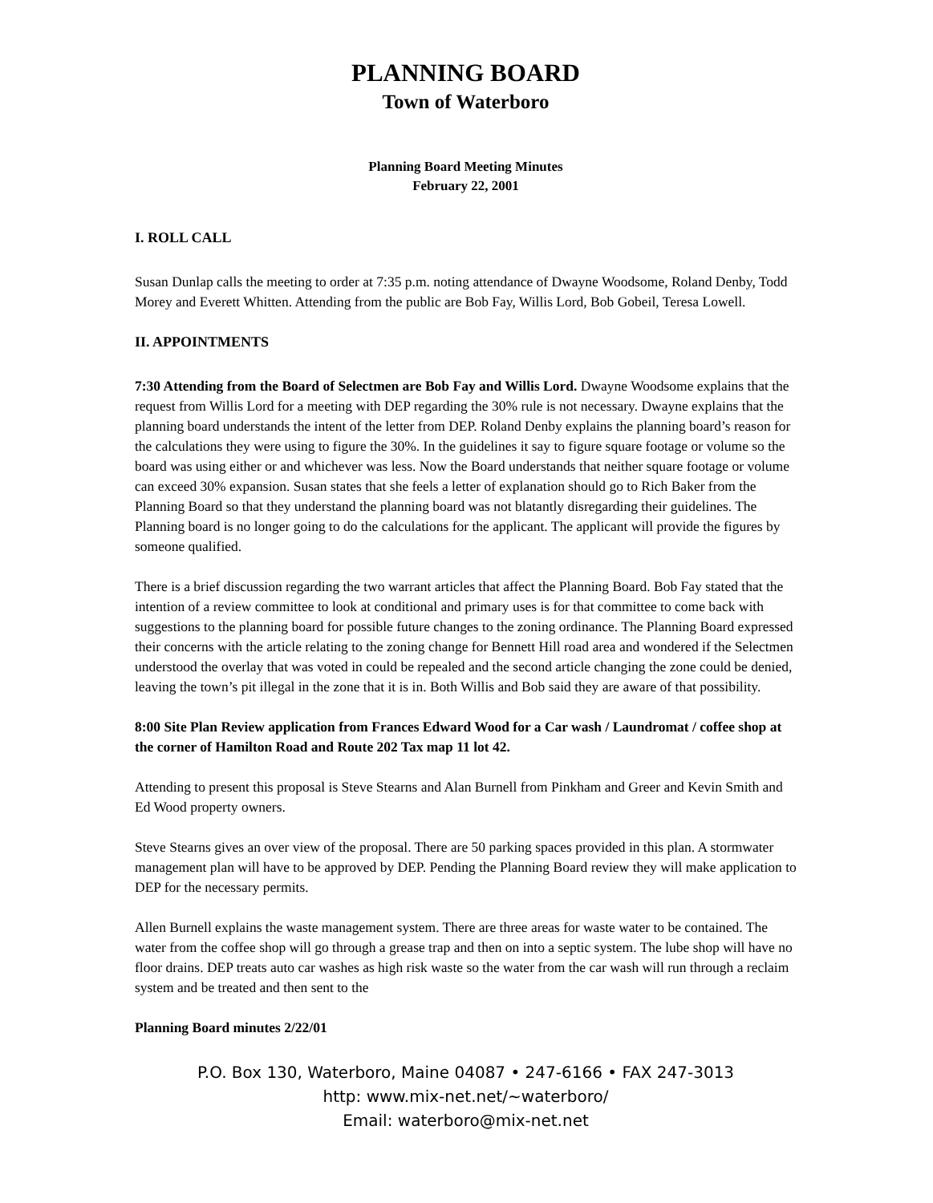PLANNING BOARD
Town of Waterboro
Planning Board Meeting Minutes
February 22, 2001
I. ROLL CALL
Susan Dunlap calls the meeting to order at 7:35 p.m. noting attendance of Dwayne Woodsome, Roland Denby, Todd Morey and Everett Whitten. Attending from the public are Bob Fay, Willis Lord, Bob Gobeil, Teresa Lowell.
II. APPOINTMENTS
7:30 Attending from the Board of Selectmen are Bob Fay and Willis Lord. Dwayne Woodsome explains that the request from Willis Lord for a meeting with DEP regarding the 30% rule is not necessary. Dwayne explains that the planning board understands the intent of the letter from DEP. Roland Denby explains the planning board’s reason for the calculations they were using to figure the 30%. In the guidelines it say to figure square footage or volume so the board was using either or and whichever was less. Now the Board understands that neither square footage or volume can exceed 30% expansion. Susan states that she feels a letter of explanation should go to Rich Baker from the Planning Board so that they understand the planning board was not blatantly disregarding their guidelines. The Planning board is no longer going to do the calculations for the applicant. The applicant will provide the figures by someone qualified.
There is a brief discussion regarding the two warrant articles that affect the Planning Board. Bob Fay stated that the intention of a review committee to look at conditional and primary uses is for that committee to come back with suggestions to the planning board for possible future changes to the zoning ordinance. The Planning Board expressed their concerns with the article relating to the zoning change for Bennett Hill road area and wondered if the Selectmen understood the overlay that was voted in could be repealed and the second article changing the zone could be denied, leaving the town’s pit illegal in the zone that it is in. Both Willis and Bob said they are aware of that possibility.
8:00 Site Plan Review application from Frances Edward Wood for a Car wash / Laundromat / coffee shop at the corner of Hamilton Road and Route 202 Tax map 11 lot 42.
Attending to present this proposal is Steve Stearns and Alan Burnell from Pinkham and Greer and Kevin Smith and Ed Wood property owners.
Steve Stearns gives an over view of the proposal. There are 50 parking spaces provided in this plan. A stormwater management plan will have to be approved by DEP. Pending the Planning Board review they will make application to DEP for the necessary permits.
Allen Burnell explains the waste management system. There are three areas for waste water to be contained. The water from the coffee shop will go through a grease trap and then on into a septic system. The lube shop will have no floor drains. DEP treats auto car washes as high risk waste so the water from the car wash will run through a reclaim system and be treated and then sent to the
Planning Board minutes 2/22/01
P.O. Box 130, Waterboro, Maine 04087 • 247-6166 • FAX 247-3013
http: www.mix-net.net/~waterboro/
Email: waterboro@mix-net.net